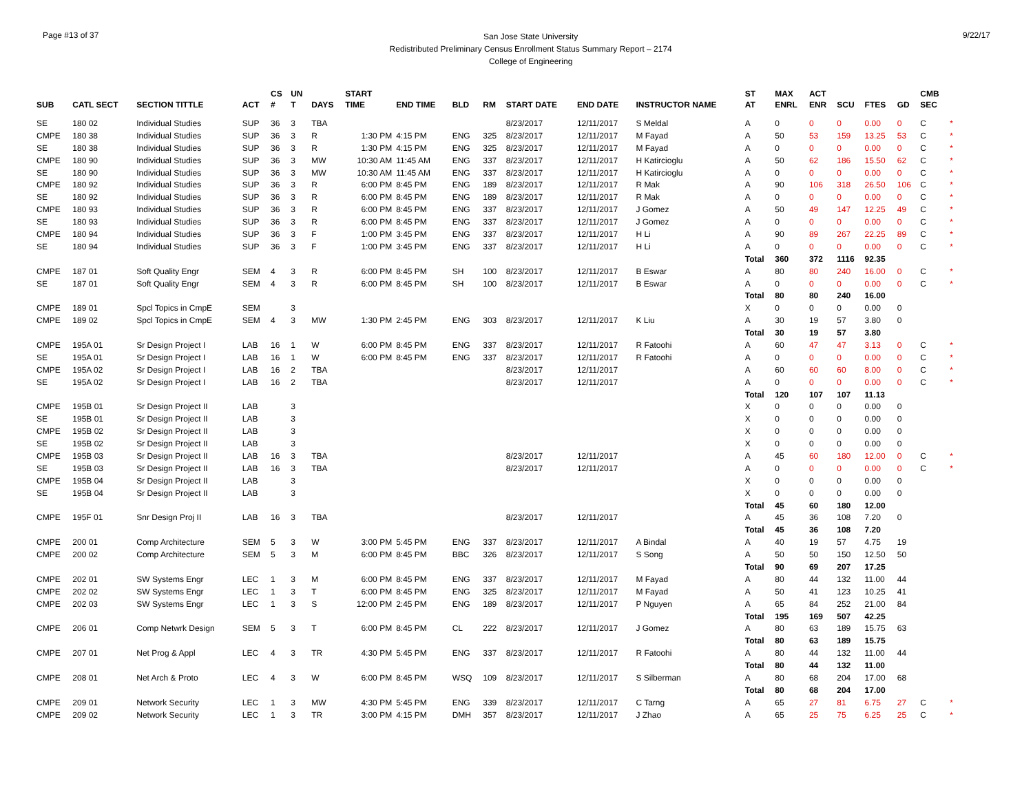Page #13 of 37
San Jose State University
Redistributed Preliminary Census Enrollment Status Summary Report – 2174
College of Engineering
9/22/17
| SUB | CATL SECT | SECTION TITTLE | ACT | CS # | UN T | DAYS | START TIME | END TIME | BLD | RM | START DATE | END DATE | INSTRUCTOR NAME | ST AT | MAX ENRL | ACT ENR | SCU | FTES | GD | CMB SEC | |
| --- | --- | --- | --- | --- | --- | --- | --- | --- | --- | --- | --- | --- | --- | --- | --- | --- | --- | --- | --- | --- | --- |
| SE | 180 02 | Individual Studies | SUP | 36 | 3 | TBA | | | | | 8/23/2017 | 12/11/2017 | S Meldal | A | 0 | 0 | 0 | 0.00 | 0 | C | * |
| CMPE | 180 38 | Individual Studies | SUP | 36 | 3 | R | 1:30 PM | 4:15 PM | ENG | 325 | 8/23/2017 | 12/11/2017 | M Fayad | A | 50 | 53 | 159 | 13.25 | 53 | C | * |
| SE | 180 38 | Individual Studies | SUP | 36 | 3 | R | 1:30 PM | 4:15 PM | ENG | 325 | 8/23/2017 | 12/11/2017 | M Fayad | A | 0 | 0 | 0 | 0.00 | 0 | C | * |
| CMPE | 180 90 | Individual Studies | SUP | 36 | 3 | MW | 10:30 AM | 11:45 AM | ENG | 337 | 8/23/2017 | 12/11/2017 | H Katircioglu | A | 50 | 62 | 186 | 15.50 | 62 | C | * |
| SE | 180 90 | Individual Studies | SUP | 36 | 3 | MW | 10:30 AM | 11:45 AM | ENG | 337 | 8/23/2017 | 12/11/2017 | H Katircioglu | A | 0 | 0 | 0 | 0.00 | 0 | C | * |
| CMPE | 180 92 | Individual Studies | SUP | 36 | 3 | R | 6:00 PM | 8:45 PM | ENG | 189 | 8/23/2017 | 12/11/2017 | R Mak | A | 90 | 106 | 318 | 26.50 | 106 | C | * |
| SE | 180 92 | Individual Studies | SUP | 36 | 3 | R | 6:00 PM | 8:45 PM | ENG | 189 | 8/23/2017 | 12/11/2017 | R Mak | A | 0 | 0 | 0 | 0.00 | 0 | C | * |
| CMPE | 180 93 | Individual Studies | SUP | 36 | 3 | R | 6:00 PM | 8:45 PM | ENG | 337 | 8/23/2017 | 12/11/2017 | J Gomez | A | 50 | 49 | 147 | 12.25 | 49 | C | * |
| SE | 180 93 | Individual Studies | SUP | 36 | 3 | R | 6:00 PM | 8:45 PM | ENG | 337 | 8/23/2017 | 12/11/2017 | J Gomez | A | 0 | 0 | 0 | 0.00 | 0 | C | * |
| CMPE | 180 94 | Individual Studies | SUP | 36 | 3 | F | 1:00 PM | 3:45 PM | ENG | 337 | 8/23/2017 | 12/11/2017 | H Li | A | 90 | 89 | 267 | 22.25 | 89 | C | * |
| SE | 180 94 | Individual Studies | SUP | 36 | 3 | F | 1:00 PM | 3:45 PM | ENG | 337 | 8/23/2017 | 12/11/2017 | H Li | A | 0 | 0 | 0 | 0.00 | 0 | C | * |
| | | | | | | | | | | | | | | Total | 360 | 372 | 1116 | 92.35 | | | |
| CMPE | 187 01 | Soft Quality Engr | SEM | 4 | 3 | R | 6:00 PM | 8:45 PM | SH | 100 | 8/23/2017 | 12/11/2017 | B Eswar | A | 80 | 80 | 240 | 16.00 | 0 | C | * |
| SE | 187 01 | Soft Quality Engr | SEM | 4 | 3 | R | 6:00 PM | 8:45 PM | SH | 100 | 8/23/2017 | 12/11/2017 | B Eswar | A | 0 | 0 | 0 | 0.00 | 0 | C | * |
| | | | | | | | | | | | | | | Total | 80 | 80 | 240 | 16.00 | | | |
| CMPE | 189 01 | Spcl Topics in CmpE | SEM | | 3 | | | | | | | | | X | 0 | 0 | 0 | 0.00 | 0 | | |
| CMPE | 189 02 | Spcl Topics in CmpE | SEM | 4 | 3 | MW | 1:30 PM | 2:45 PM | ENG | 303 | 8/23/2017 | 12/11/2017 | K Liu | A | 30 | 19 | 57 | 3.80 | 0 | | |
| | | | | | | | | | | | | | | Total | 30 | 19 | 57 | 3.80 | | | |
| CMPE | 195A 01 | Sr Design Project I | LAB | 16 | 1 | W | 6:00 PM | 8:45 PM | ENG | 337 | 8/23/2017 | 12/11/2017 | R Fatoohi | A | 60 | 47 | 47 | 3.13 | 0 | C | * |
| SE | 195A 01 | Sr Design Project I | LAB | 16 | 1 | W | 6:00 PM | 8:45 PM | ENG | 337 | 8/23/2017 | 12/11/2017 | R Fatoohi | A | 0 | 0 | 0 | 0.00 | 0 | C | * |
| CMPE | 195A 02 | Sr Design Project I | LAB | 16 | 2 | TBA | | | | | 8/23/2017 | 12/11/2017 | | A | 60 | 60 | 60 | 8.00 | 0 | C | * |
| SE | 195A 02 | Sr Design Project I | LAB | 16 | 2 | TBA | | | | | 8/23/2017 | 12/11/2017 | | A | 0 | 0 | 0 | 0.00 | 0 | C | * |
| | | | | | | | | | | | | | | Total | 120 | 107 | 107 | 11.13 | | | |
| CMPE | 195B 01 | Sr Design Project II | LAB | | 3 | | | | | | | | | X | 0 | 0 | 0 | 0.00 | 0 | | |
| SE | 195B 01 | Sr Design Project II | LAB | | 3 | | | | | | | | | X | 0 | 0 | 0 | 0.00 | 0 | | |
| CMPE | 195B 02 | Sr Design Project II | LAB | | 3 | | | | | | | | | X | 0 | 0 | 0 | 0.00 | 0 | | |
| SE | 195B 02 | Sr Design Project II | LAB | | 3 | | | | | | | | | X | 0 | 0 | 0 | 0.00 | 0 | | |
| CMPE | 195B 03 | Sr Design Project II | LAB | 16 | 3 | TBA | | | | | 8/23/2017 | 12/11/2017 | | A | 45 | 60 | 180 | 12.00 | 0 | C | * |
| SE | 195B 03 | Sr Design Project II | LAB | 16 | 3 | TBA | | | | | 8/23/2017 | 12/11/2017 | | A | 0 | 0 | 0 | 0.00 | 0 | C | * |
| CMPE | 195B 04 | Sr Design Project II | LAB | | 3 | | | | | | | | | X | 0 | 0 | 0 | 0.00 | 0 | | |
| SE | 195B 04 | Sr Design Project II | LAB | | 3 | | | | | | | | | X | 0 | 0 | 0 | 0.00 | 0 | | |
| | | | | | | | | | | | | | | Total | 45 | 60 | 180 | 12.00 | | | |
| CMPE | 195F 01 | Snr Design Proj II | LAB | 16 | 3 | TBA | | | | | 8/23/2017 | 12/11/2017 | | A | 45 | 36 | 108 | 7.20 | 0 | | |
| | | | | | | | | | | | | | | Total | 45 | 36 | 108 | 7.20 | | | |
| CMPE | 200 01 | Comp Architecture | SEM | 5 | 3 | W | 3:00 PM | 5:45 PM | ENG | 337 | 8/23/2017 | 12/11/2017 | A Bindal | A | 40 | 19 | 57 | 4.75 | 19 | | |
| CMPE | 200 02 | Comp Architecture | SEM | 5 | 3 | M | 6:00 PM | 8:45 PM | BBC | 326 | 8/23/2017 | 12/11/2017 | S Song | A | 50 | 50 | 150 | 12.50 | 50 | | |
| | | | | | | | | | | | | | | Total | 90 | 69 | 207 | 17.25 | | | |
| CMPE | 202 01 | SW Systems Engr | LEC | 1 | 3 | M | 6:00 PM | 8:45 PM | ENG | 337 | 8/23/2017 | 12/11/2017 | M Fayad | A | 80 | 44 | 132 | 11.00 | 44 | | |
| CMPE | 202 02 | SW Systems Engr | LEC | 1 | 3 | T | 6:00 PM | 8:45 PM | ENG | 325 | 8/23/2017 | 12/11/2017 | M Fayad | A | 50 | 41 | 123 | 10.25 | 41 | | |
| CMPE | 202 03 | SW Systems Engr | LEC | 1 | 3 | S | 12:00 PM | 2:45 PM | ENG | 189 | 8/23/2017 | 12/11/2017 | P Nguyen | A | 65 | 84 | 252 | 21.00 | 84 | | |
| | | | | | | | | | | | | | | Total | 195 | 169 | 507 | 42.25 | | | |
| CMPE | 206 01 | Comp Netwrk Design | SEM | 5 | 3 | T | 6:00 PM | 8:45 PM | CL | 222 | 8/23/2017 | 12/11/2017 | J Gomez | A | 80 | 63 | 189 | 15.75 | 63 | | |
| | | | | | | | | | | | | | | Total | 80 | 63 | 189 | 15.75 | | | |
| CMPE | 207 01 | Net Prog & Appl | LEC | 4 | 3 | TR | 4:30 PM | 5:45 PM | ENG | 337 | 8/23/2017 | 12/11/2017 | R Fatoohi | A | 80 | 44 | 132 | 11.00 | 44 | | |
| | | | | | | | | | | | | | | Total | 80 | 44 | 132 | 11.00 | | | |
| CMPE | 208 01 | Net Arch & Proto | LEC | 4 | 3 | W | 6:00 PM | 8:45 PM | WSQ | 109 | 8/23/2017 | 12/11/2017 | S Silberman | A | 80 | 68 | 204 | 17.00 | 68 | | |
| | | | | | | | | | | | | | | Total | 80 | 68 | 204 | 17.00 | | | |
| CMPE | 209 01 | Network Security | LEC | 1 | 3 | MW | 4:30 PM | 5:45 PM | ENG | 339 | 8/23/2017 | 12/11/2017 | C Tarng | A | 65 | 27 | 81 | 6.75 | 27 | C | * |
| CMPE | 209 02 | Network Security | LEC | 1 | 3 | TR | 3:00 PM | 4:15 PM | DMH | 357 | 8/23/2017 | 12/11/2017 | J Zhao | A | 65 | 25 | 75 | 6.25 | 25 | C | * |